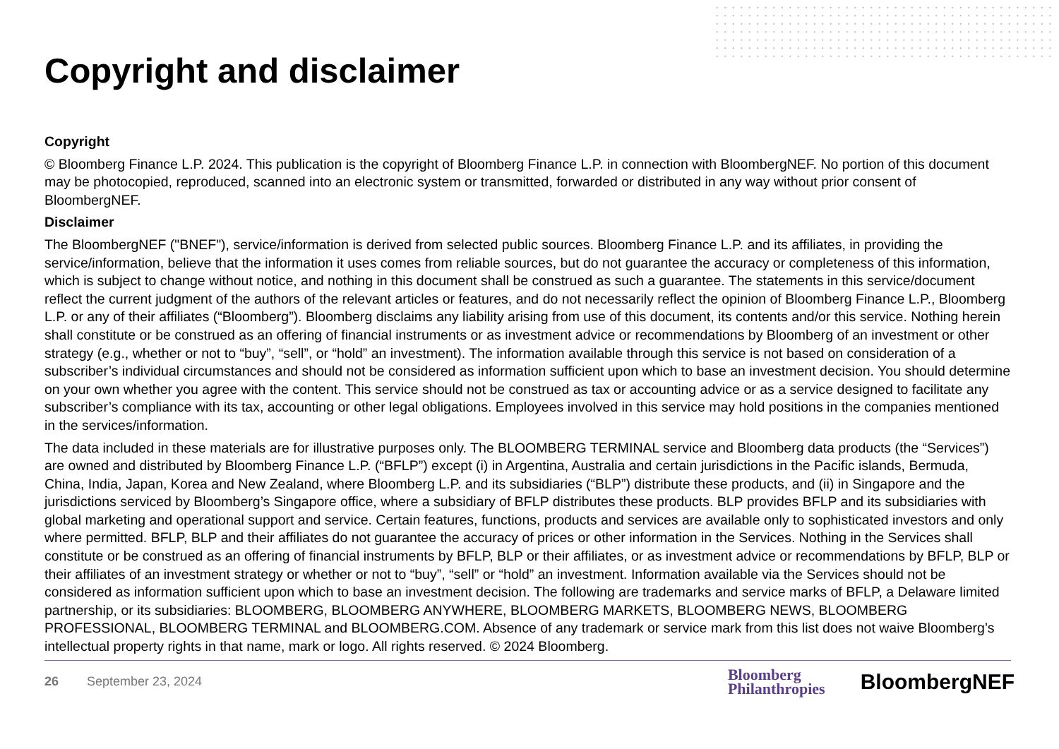Copyright and disclaimer
Copyright
© Bloomberg Finance L.P. 2024. This publication is the copyright of Bloomberg Finance L.P. in connection with BloombergNEF. No portion of this document may be photocopied, reproduced, scanned into an electronic system or transmitted, forwarded or distributed in any way without prior consent of BloombergNEF.
Disclaimer
The BloombergNEF ("BNEF"), service/information is derived from selected public sources. Bloomberg Finance L.P. and its affiliates, in providing the service/information, believe that the information it uses comes from reliable sources, but do not guarantee the accuracy or completeness of this information, which is subject to change without notice, and nothing in this document shall be construed as such a guarantee. The statements in this service/document reflect the current judgment of the authors of the relevant articles or features, and do not necessarily reflect the opinion of Bloomberg Finance L.P., Bloomberg L.P. or any of their affiliates (“Bloomberg”). Bloomberg disclaims any liability arising from use of this document, its contents and/or this service. Nothing herein shall constitute or be construed as an offering of financial instruments or as investment advice or recommendations by Bloomberg of an investment or other strategy (e.g., whether or not to “buy”, “sell”, or “hold” an investment). The information available through this service is not based on consideration of a subscriber’s individual circumstances and should not be considered as information sufficient upon which to base an investment decision. You should determine on your own whether you agree with the content. This service should not be construed as tax or accounting advice or as a service designed to facilitate any subscriber’s compliance with its tax, accounting or other legal obligations. Employees involved in this service may hold positions in the companies mentioned in the services/information.
The data included in these materials are for illustrative purposes only. The BLOOMBERG TERMINAL service and Bloomberg data products (the “Services”) are owned and distributed by Bloomberg Finance L.P. (“BFLP”) except (i) in Argentina, Australia and certain jurisdictions in the Pacific islands, Bermuda, China, India, Japan, Korea and New Zealand, where Bloomberg L.P. and its subsidiaries (“BLP”) distribute these products, and (ii) in Singapore and the jurisdictions serviced by Bloomberg’s Singapore office, where a subsidiary of BFLP distributes these products. BLP provides BFLP and its subsidiaries with global marketing and operational support and service. Certain features, functions, products and services are available only to sophisticated investors and only where permitted. BFLP, BLP and their affiliates do not guarantee the accuracy of prices or other information in the Services. Nothing in the Services shall constitute or be construed as an offering of financial instruments by BFLP, BLP or their affiliates, or as investment advice or recommendations by BFLP, BLP or their affiliates of an investment strategy or whether or not to “buy”, “sell” or “hold” an investment. Information available via the Services should not be considered as information sufficient upon which to base an investment decision. The following are trademarks and service marks of BFLP, a Delaware limited partnership, or its subsidiaries: BLOOMBERG, BLOOMBERG ANYWHERE, BLOOMBERG MARKETS, BLOOMBERG NEWS, BLOOMBERG PROFESSIONAL, BLOOMBERG TERMINAL and BLOOMBERG.COM. Absence of any trademark or service mark from this list does not waive Bloomberg’s intellectual property rights in that name, mark or logo. All rights reserved. © 2024 Bloomberg.
26 September 23, 2024 Bloomberg
Philanthropies BloombergNEF